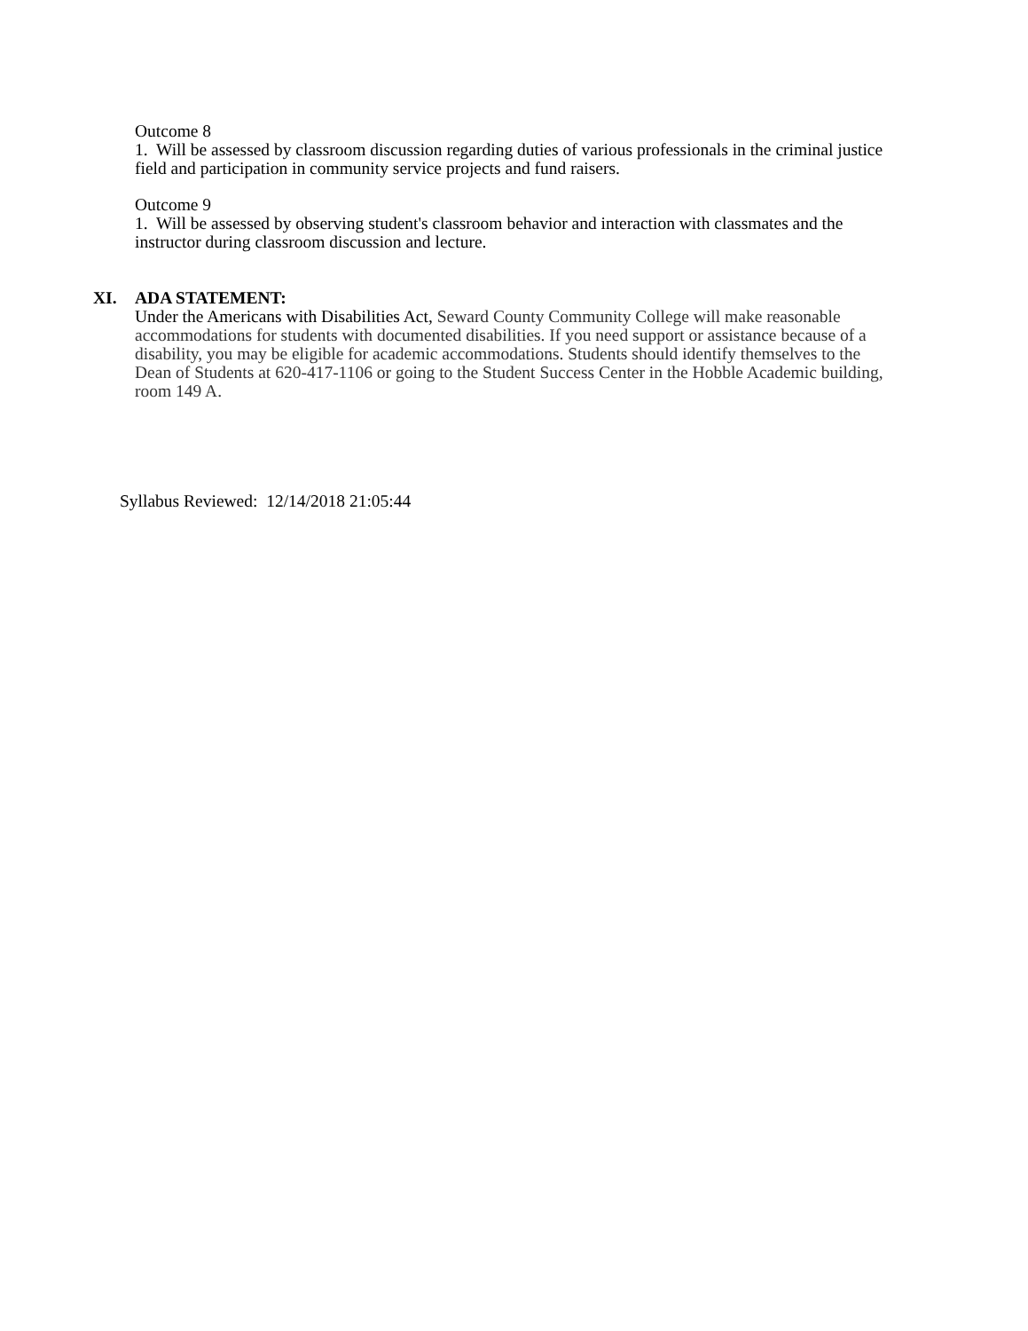Outcome 8
1. Will be assessed by classroom discussion regarding duties of various professionals in the criminal justice field and participation in community service projects and fund raisers.
Outcome 9
1. Will be assessed by observing student's classroom behavior and interaction with classmates and the instructor during classroom discussion and lecture.
XI. ADA STATEMENT:
Under the Americans with Disabilities Act, Seward County Community College will make reasonable accommodations for students with documented disabilities. If you need support or assistance because of a disability, you may be eligible for academic accommodations. Students should identify themselves to the Dean of Students at 620-417-1106 or going to the Student Success Center in the Hobble Academic building, room 149 A.
Syllabus Reviewed: 12/14/2018 21:05:44